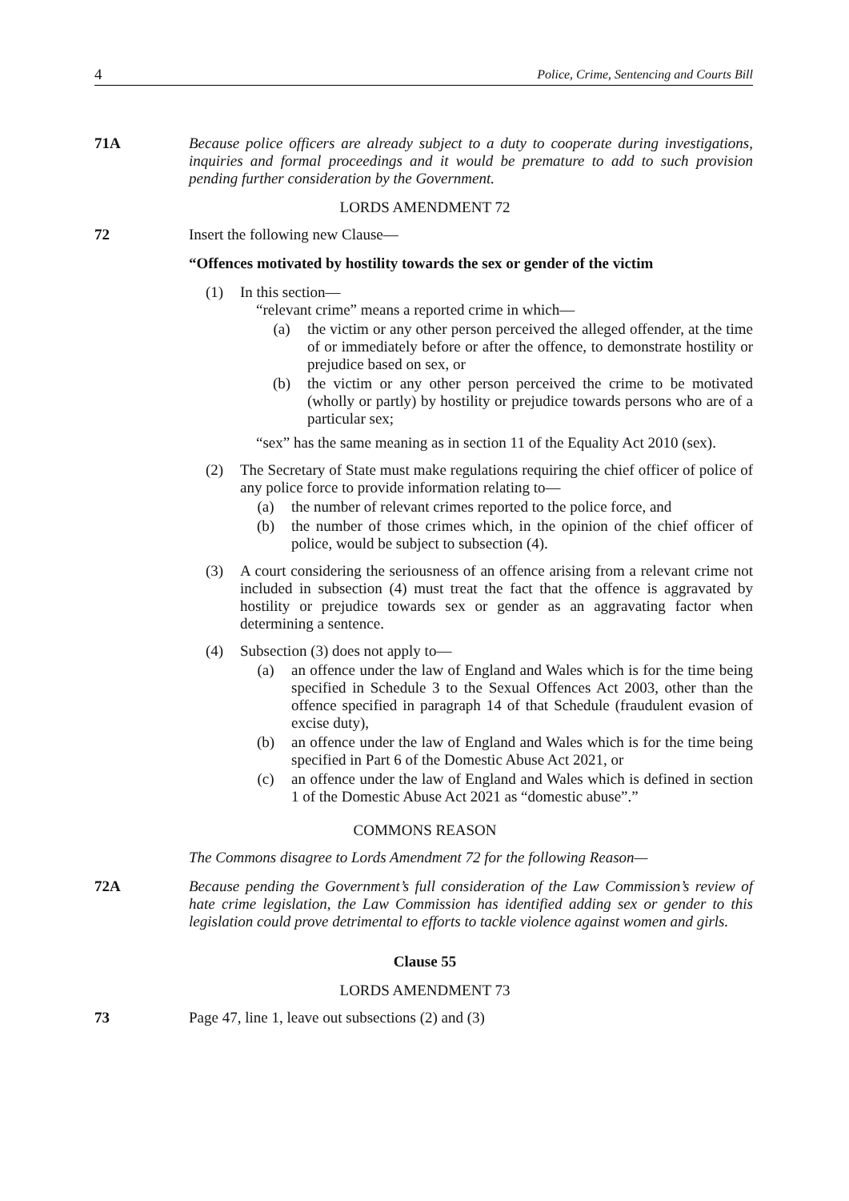4 Police, Crime, Sentencing and Courts Bill
71A Because police officers are already subject to a duty to cooperate during investigations, inquiries and formal proceedings and it would be premature to add to such provision pending further consideration by the Government.
LORDS AMENDMENT 72
72 Insert the following new Clause—
“Offences motivated by hostility towards the sex or gender of the victim
(1) In this section—
“relevant crime” means a reported crime in which—
(a) the victim or any other person perceived the alleged offender, at the time of or immediately before or after the offence, to demonstrate hostility or prejudice based on sex, or
(b) the victim or any other person perceived the crime to be motivated (wholly or partly) by hostility or prejudice towards persons who are of a particular sex;
“sex” has the same meaning as in section 11 of the Equality Act 2010 (sex).
(2) The Secretary of State must make regulations requiring the chief officer of police of any police force to provide information relating to—
(a) the number of relevant crimes reported to the police force, and
(b) the number of those crimes which, in the opinion of the chief officer of police, would be subject to subsection (4).
(3) A court considering the seriousness of an offence arising from a relevant crime not included in subsection (4) must treat the fact that the offence is aggravated by hostility or prejudice towards sex or gender as an aggravating factor when determining a sentence.
(4) Subsection (3) does not apply to—
(a) an offence under the law of England and Wales which is for the time being specified in Schedule 3 to the Sexual Offences Act 2003, other than the offence specified in paragraph 14 of that Schedule (fraudulent evasion of excise duty),
(b) an offence under the law of England and Wales which is for the time being specified in Part 6 of the Domestic Abuse Act 2021, or
(c) an offence under the law of England and Wales which is defined in section 1 of the Domestic Abuse Act 2021 as “domestic abuse”.”
COMMONS REASON
The Commons disagree to Lords Amendment 72 for the following Reason—
72A Because pending the Government’s full consideration of the Law Commission’s review of hate crime legislation, the Law Commission has identified adding sex or gender to this legislation could prove detrimental to efforts to tackle violence against women and girls.
Clause 55
LORDS AMENDMENT 73
73 Page 47, line 1, leave out subsections (2) and (3)